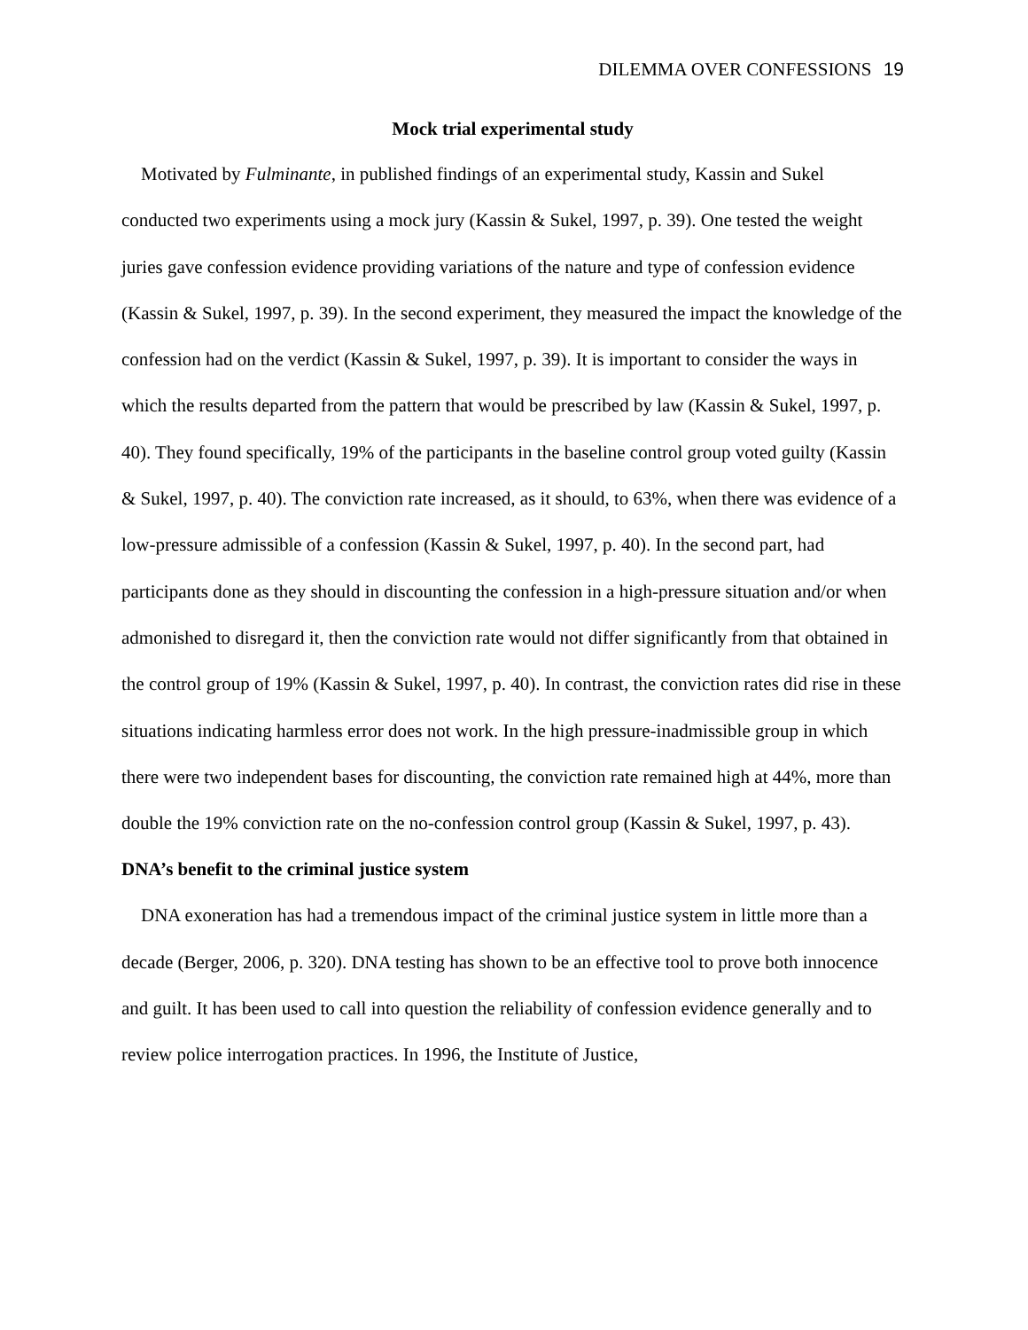DILEMMA OVER CONFESSIONS 19
Mock trial experimental study
Motivated by Fulminante, in published findings of an experimental study, Kassin and Sukel conducted two experiments using a mock jury (Kassin & Sukel, 1997, p. 39). One tested the weight juries gave confession evidence providing variations of the nature and type of confession evidence (Kassin & Sukel, 1997, p. 39). In the second experiment, they measured the impact the knowledge of the confession had on the verdict (Kassin & Sukel, 1997, p. 39). It is important to consider the ways in which the results departed from the pattern that would be prescribed by law (Kassin & Sukel, 1997, p. 40). They found specifically, 19% of the participants in the baseline control group voted guilty (Kassin & Sukel, 1997, p. 40). The conviction rate increased, as it should, to 63%, when there was evidence of a low-pressure admissible of a confession (Kassin & Sukel, 1997, p. 40). In the second part, had participants done as they should in discounting the confession in a high-pressure situation and/or when admonished to disregard it, then the conviction rate would not differ significantly from that obtained in the control group of 19% (Kassin & Sukel, 1997, p. 40). In contrast, the conviction rates did rise in these situations indicating harmless error does not work. In the high pressure-inadmissible group in which there were two independent bases for discounting, the conviction rate remained high at 44%, more than double the 19% conviction rate on the no-confession control group (Kassin & Sukel, 1997, p. 43).
DNA’s benefit to the criminal justice system
DNA exoneration has had a tremendous impact of the criminal justice system in little more than a decade (Berger, 2006, p. 320). DNA testing has shown to be an effective tool to prove both innocence and guilt. It has been used to call into question the reliability of confession evidence generally and to review police interrogation practices. In 1996, the Institute of Justice,